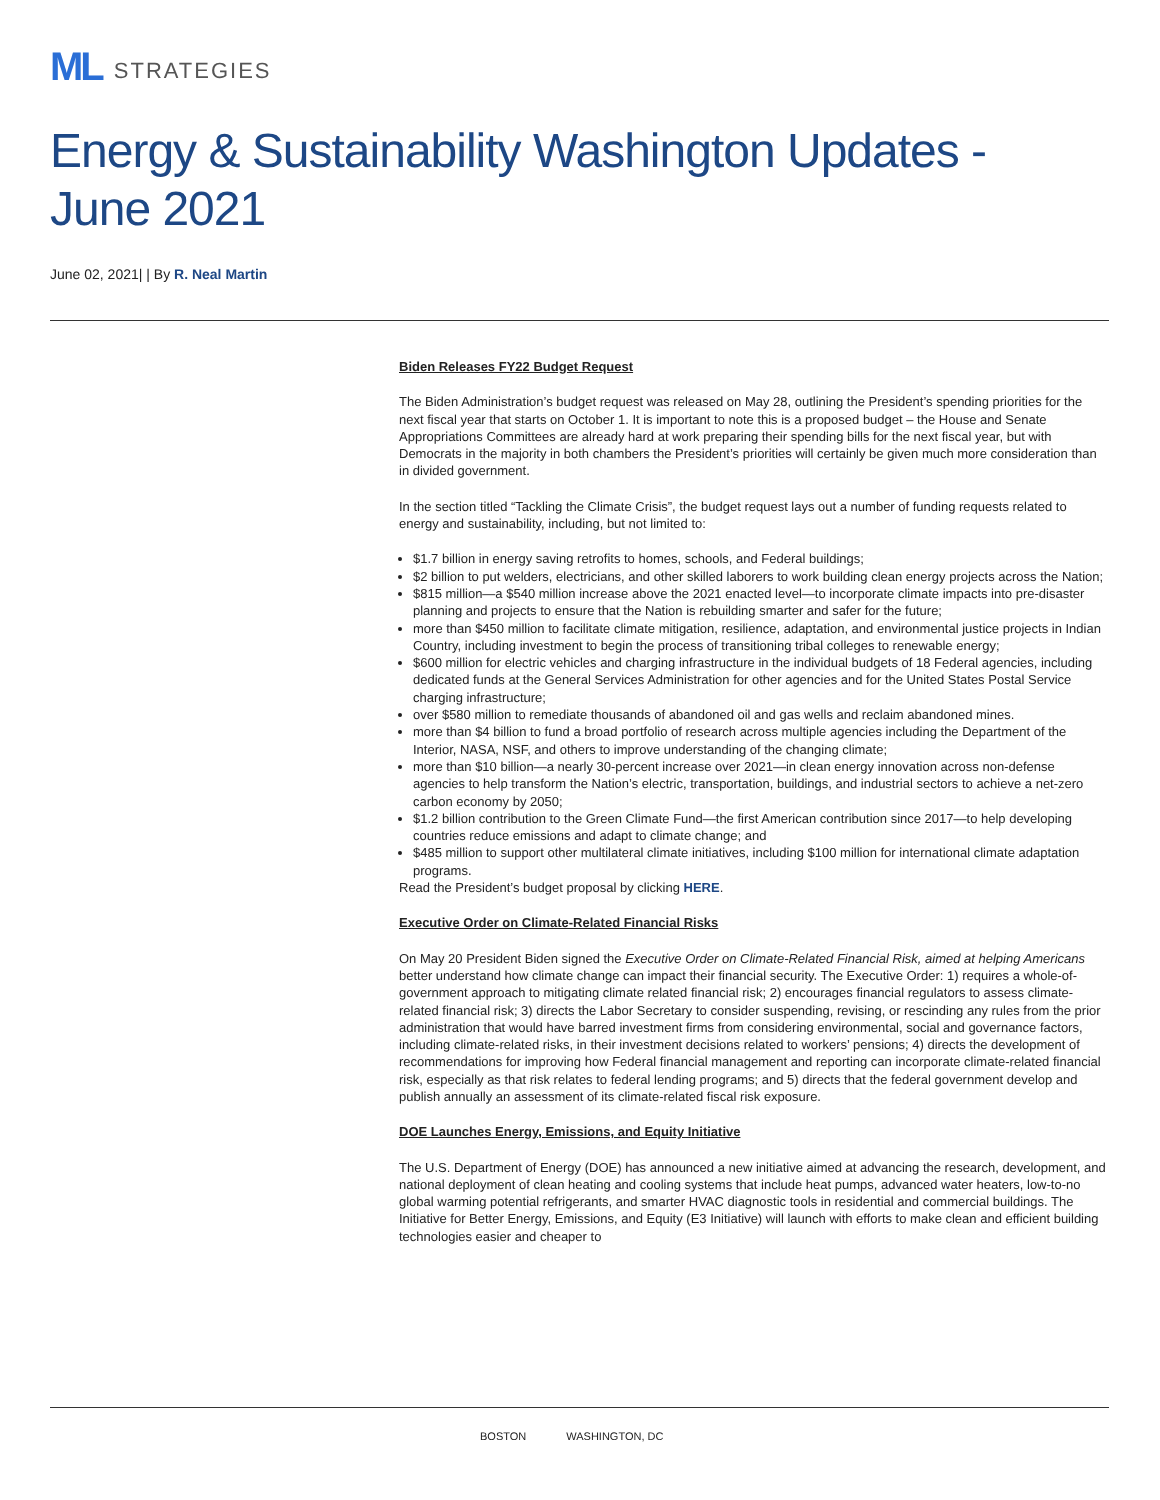ML STRATEGIES
Energy & Sustainability Washington Updates - June 2021
June 02, 2021| | By R. Neal Martin
Biden Releases FY22 Budget Request
The Biden Administration’s budget request was released on May 28, outlining the President’s spending priorities for the next fiscal year that starts on October 1. It is important to note this is a proposed budget – the House and Senate Appropriations Committees are already hard at work preparing their spending bills for the next fiscal year, but with Democrats in the majority in both chambers the President’s priorities will certainly be given much more consideration than in divided government.
In the section titled “Tackling the Climate Crisis”, the budget request lays out a number of funding requests related to energy and sustainability, including, but not limited to:
$1.7 billion in energy saving retrofits to homes, schools, and Federal buildings;
$2 billion to put welders, electricians, and other skilled laborers to work building clean energy projects across the Nation;
$815 million—a $540 million increase above the 2021 enacted level—to incorporate climate impacts into pre-disaster planning and projects to ensure that the Nation is rebuilding smarter and safer for the future;
more than $450 million to facilitate climate mitigation, resilience, adaptation, and environmental justice projects in Indian Country, including investment to begin the process of transitioning tribal colleges to renewable energy;
$600 million for electric vehicles and charging infrastructure in the individual budgets of 18 Federal agencies, including dedicated funds at the General Services Administration for other agencies and for the United States Postal Service charging infrastructure;
over $580 million to remediate thousands of abandoned oil and gas wells and reclaim abandoned mines.
more than $4 billion to fund a broad portfolio of research across multiple agencies including the Department of the Interior, NASA, NSF, and others to improve understanding of the changing climate;
more than $10 billion—a nearly 30-percent increase over 2021—in clean energy innovation across non-defense agencies to help transform the Nation’s electric, transportation, buildings, and industrial sectors to achieve a net-zero carbon economy by 2050;
$1.2 billion contribution to the Green Climate Fund—the first American contribution since 2017—to help developing countries reduce emissions and adapt to climate change; and
$485 million to support other multilateral climate initiatives, including $100 million for international climate adaptation programs.
Read the President’s budget proposal by clicking HERE.
Executive Order on Climate-Related Financial Risks
On May 20 President Biden signed the Executive Order on Climate-Related Financial Risk, aimed at helping Americans better understand how climate change can impact their financial security. The Executive Order: 1) requires a whole-of-government approach to mitigating climate related financial risk; 2) encourages financial regulators to assess climate-related financial risk; 3) directs the Labor Secretary to consider suspending, revising, or rescinding any rules from the prior administration that would have barred investment firms from considering environmental, social and governance factors, including climate-related risks, in their investment decisions related to workers’ pensions; 4) directs the development of recommendations for improving how Federal financial management and reporting can incorporate climate-related financial risk, especially as that risk relates to federal lending programs; and 5) directs that the federal government develop and publish annually an assessment of its climate-related fiscal risk exposure.
DOE Launches Energy, Emissions, and Equity Initiative
The U.S. Department of Energy (DOE) has announced a new initiative aimed at advancing the research, development, and national deployment of clean heating and cooling systems that include heat pumps, advanced water heaters, low-to-no global warming potential refrigerants, and smarter HVAC diagnostic tools in residential and commercial buildings. The Initiative for Better Energy, Emissions, and Equity (E3 Initiative) will launch with efforts to make clean and efficient building technologies easier and cheaper to
BOSTON WASHINGTON, DC